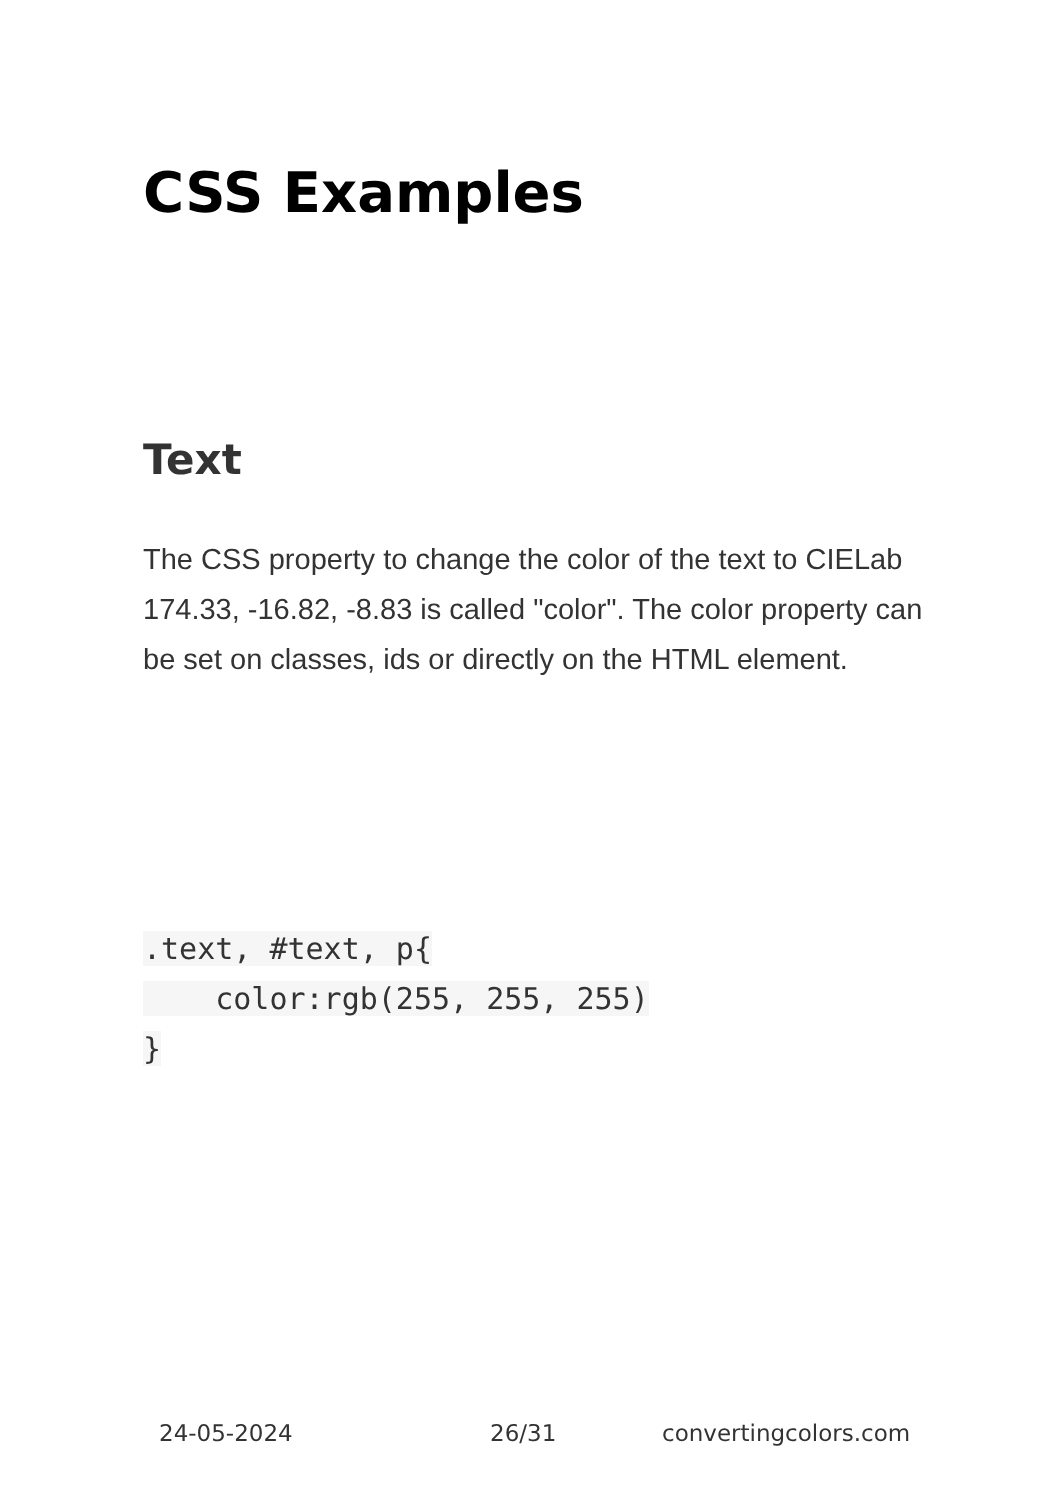CSS Examples
Text
The CSS property to change the color of the text to CIELab 174.33, -16.82, -8.83 is called "color". The color property can be set on classes, ids or directly on the HTML element.
.text, #text, p{
    color:rgb(255, 255, 255)
}
24-05-2024 26/31 convertingcolors.com